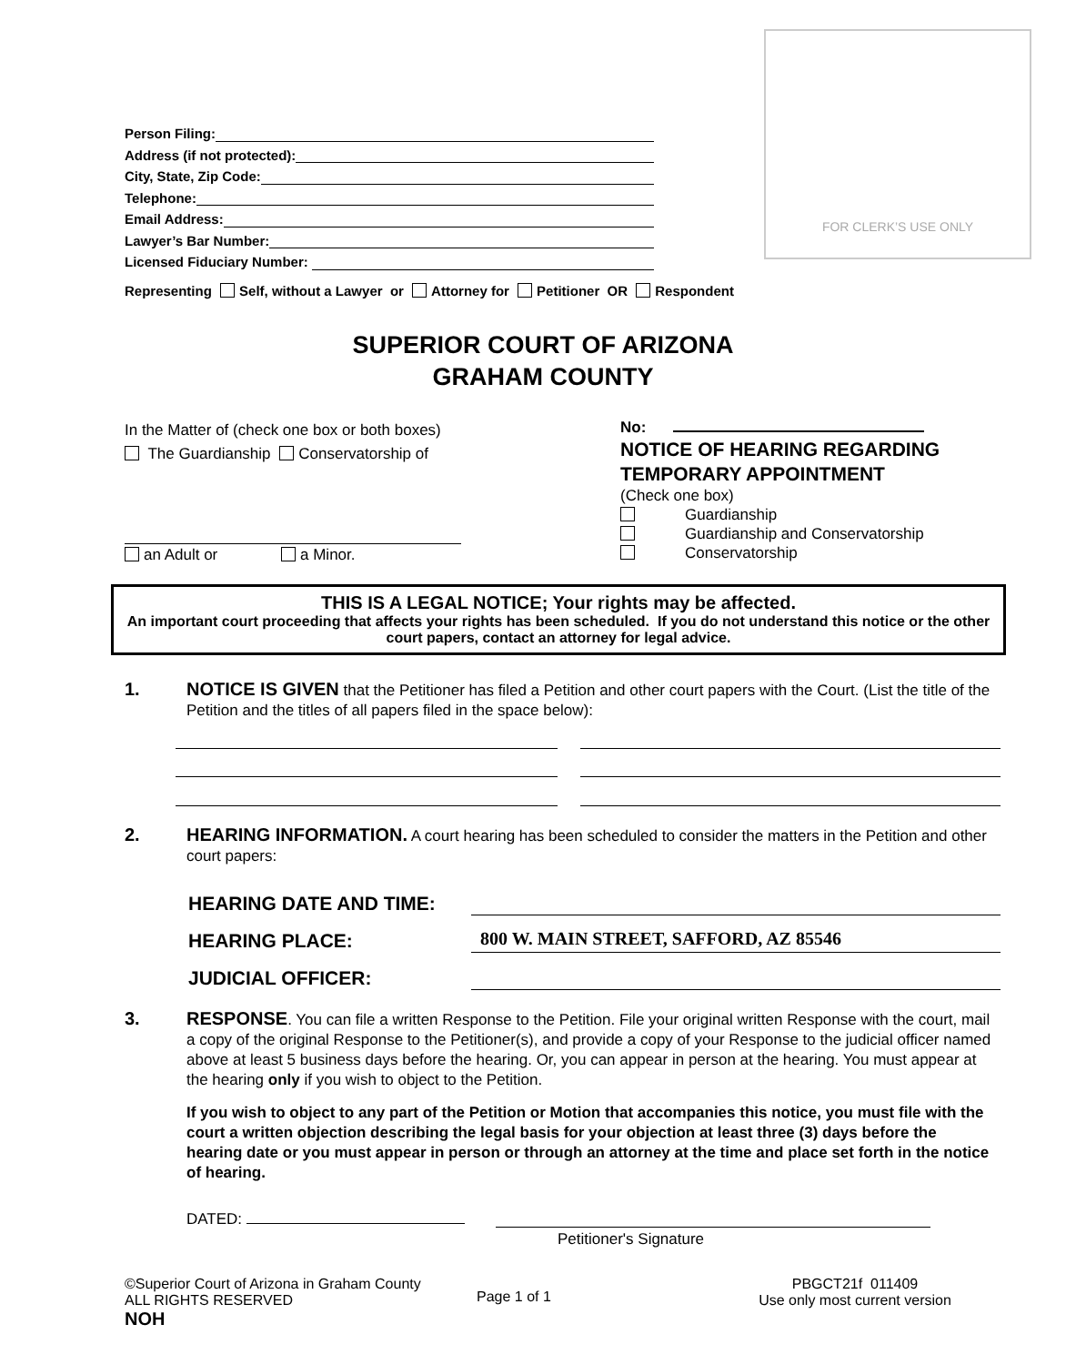FOR CLERK’S USE ONLY
Person Filing:
Address (if not protected):
City, State, Zip Code:
Telephone:
Email Address:
Lawyer’s Bar Number:
Licensed Fiduciary Number:
Representing Self, without a Lawyer or Attorney for Petitioner OR Respondent
SUPERIOR COURT OF ARIZONA
GRAHAM COUNTY
In the Matter of (check one box or both boxes)
The Guardianship Conservatorship of
an Adult or a Minor.
No:
NOTICE OF HEARING REGARDING TEMPORARY APPOINTMENT
(Check one box)
Guardianship
Guardianship and Conservatorship
Conservatorship
THIS IS A LEGAL NOTICE; Your rights may be affected.
An important court proceeding that affects your rights has been scheduled. If you do not understand this notice or the other court papers, contact an attorney for legal advice.
1.
NOTICE IS GIVEN that the Petitioner has filed a Petition and other court papers with the Court. (List the title of the Petition and the titles of all papers filed in the space below):
2.
HEARING INFORMATION. A court hearing has been scheduled to consider the matters in the Petition and other court papers:
HEARING DATE AND TIME:
HEARING PLACE:
800 W. MAIN STREET, SAFFORD, AZ 85546
JUDICIAL OFFICER:
3.
RESPONSE. You can file a written Response to the Petition. File your original written Response with the court, mail a copy of the original Response to the Petitioner(s), and provide a copy of your Response to the judicial officer named above at least 5 business days before the hearing. Or, you can appear in person at the hearing. You must appear at the hearing only if you wish to object to the Petition.
If you wish to object to any part of the Petition or Motion that accompanies this notice, you must file with the court a written objection describing the legal basis for your objection at least three (3) days before the hearing date or you must appear in person or through an attorney at the time and place set forth in the notice of hearing.
DATED:
Petitioner's Signature
©Superior Court of Arizona in Graham County
ALL RIGHTS RESERVED
NOH
Page 1 of 1
PBGCT21f 011409
Use only most current version